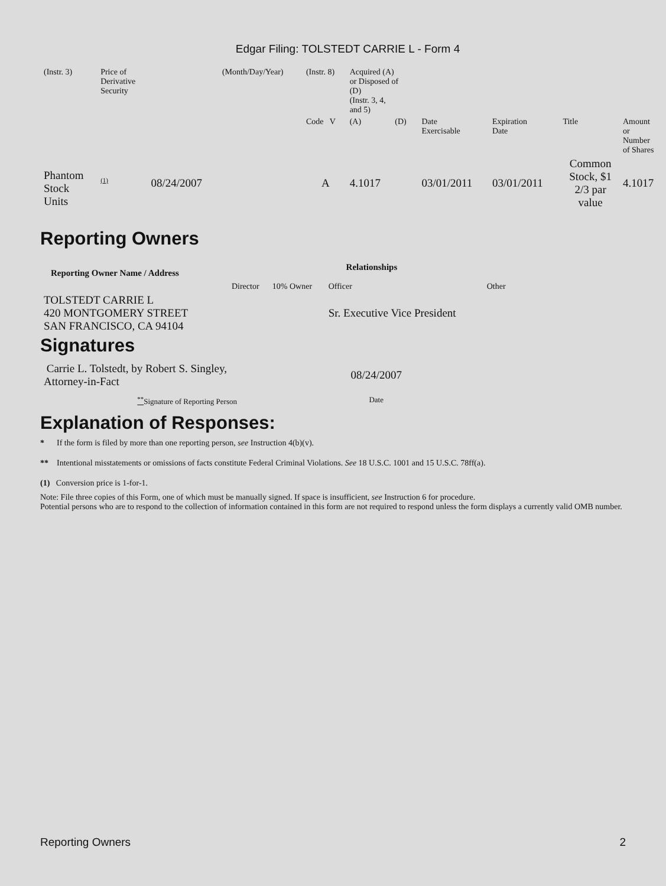Edgar Filing: TOLSTEDT CARRIE L - Form 4
| (Instr. 3) | Price of Derivative Security | | (Month/Day/Year) | (Instr. 8) | Acquired (A) or Disposed of (D) (Instr. 3, 4, and 5) | | | | | | |
| | | | | Code V | (A) | (D) | | Date Exercisable | Expiration Date | Title | Amount or Number of Shares |
| Phantom Stock Units | <sup>(1)</sup> | 08/24/2007 | | A | 4.1017 | | | 03/01/2011 | 03/01/2011 | Common Stock, $1 2/3 par value | 4.1017 |
Reporting Owners
| Reporting Owner Name / Address | Relationships | | | |
| --- | --- | --- | --- | --- |
| | Director | 10% Owner | Officer | Other |
| TOLSTEDT CARRIE L 420 MONTGOMERY STREET SAN FRANCISCO, CA 94104 | | | Sr. Executive Vice President | |
Signatures
| Carrie L. Tolstedt, by Robert S. Singley, Attorney-in-Fact | 08/24/2007 |
| <sup>**</sup> Signature of Reporting Person | Date |
Explanation of Responses:
* If the form is filed by more than one reporting person, see Instruction 4(b)(v).
** Intentional misstatements or omissions of facts constitute Federal Criminal Violations. See 18 U.S.C. 1001 and 15 U.S.C. 78ff(a).
(1) Conversion price is 1-for-1.
Note: File three copies of this Form, one of which must be manually signed. If space is insufficient, see Instruction 6 for procedure.
Potential persons who are to respond to the collection of information contained in this form are not required to respond unless the form displays a currently valid OMB number.
Reporting Owners 2